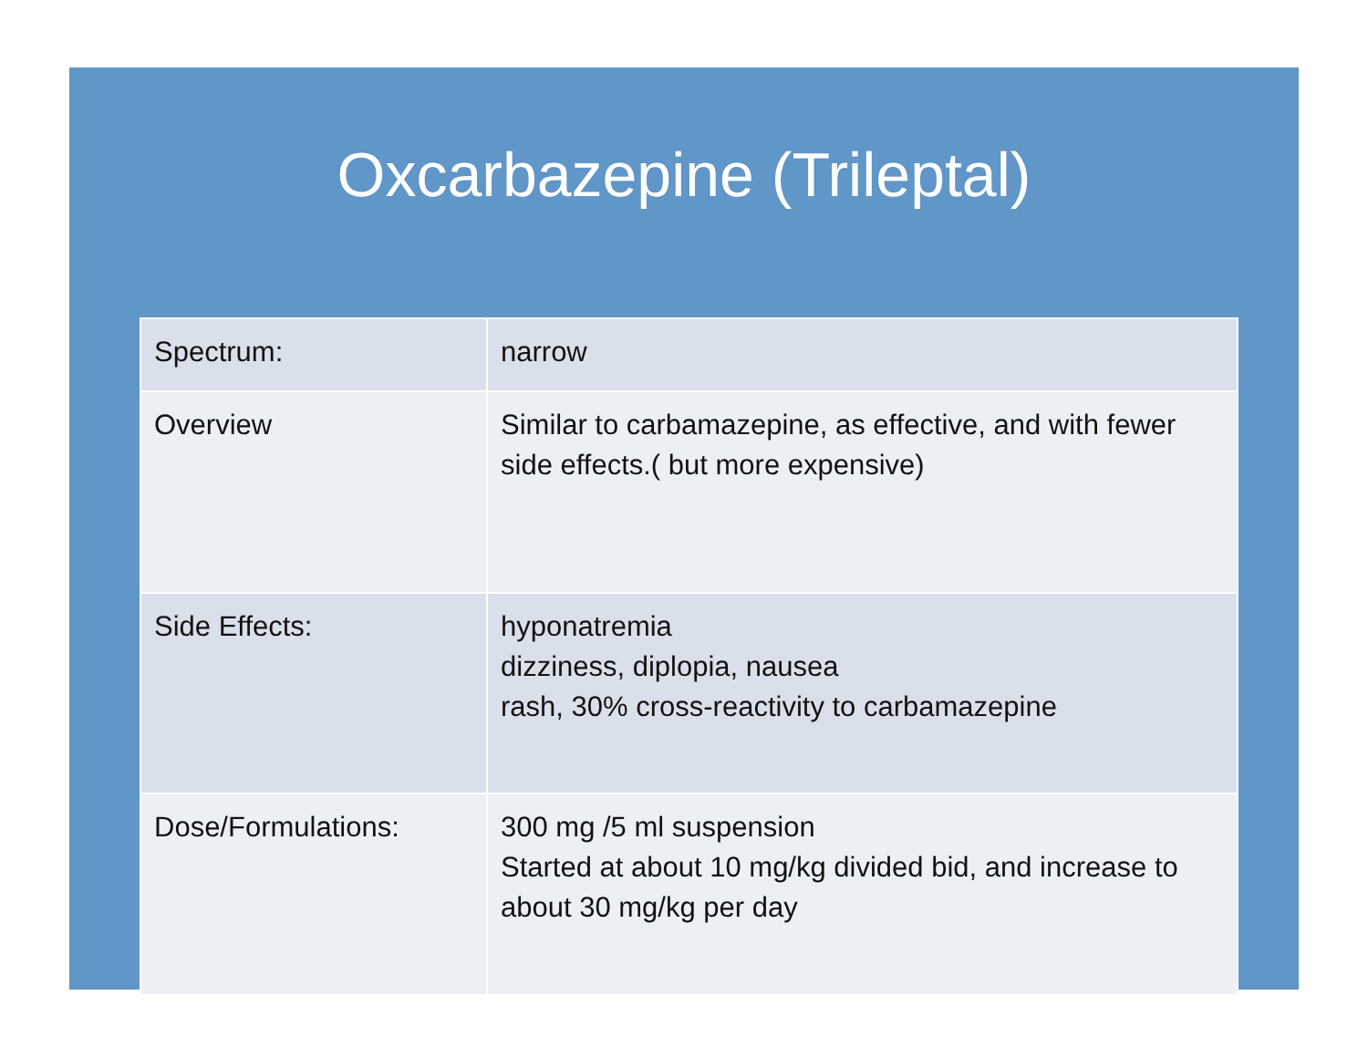Oxcarbazepine (Trileptal)
| Spectrum: | narrow |
| Overview | Similar to carbamazepine, as effective, and with fewer side effects.( but more expensive) |
| Side Effects: | hyponatremia dizziness, diplopia, nausea rash, 30% cross-reactivity to carbamazepine |
| Dose/Formulations: | 300 mg /5 ml suspension Started at about 10 mg/kg divided bid, and increase to about 30 mg/kg per day |